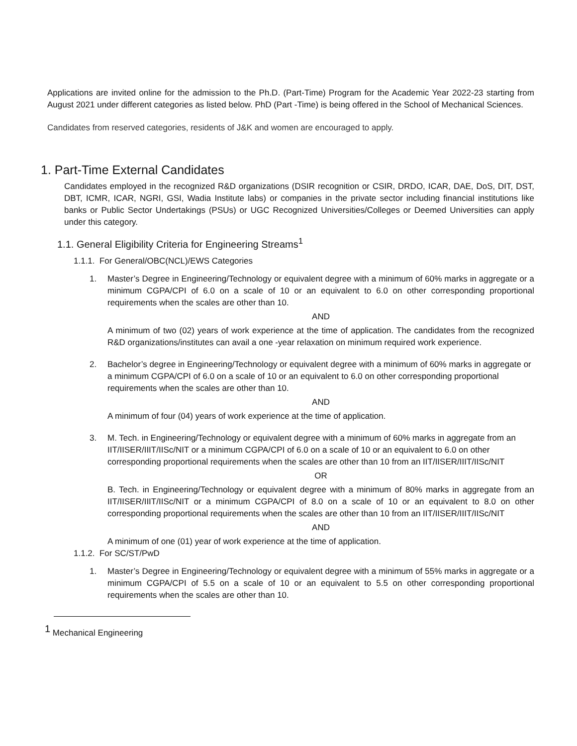Applications are invited online for the admission to the Ph.D. (Part-Time) Program for the Academic Year 2022-23 starting from August 2021 under different categories as listed below. PhD (Part -Time) is being offered in the School of Mechanical Sciences.
Candidates from reserved categories, residents of J&K and women are encouraged to apply.
1. Part-Time External Candidates
Candidates employed in the recognized R&D organizations (DSIR recognition or CSIR, DRDO, ICAR, DAE, DoS, DIT, DST, DBT, ICMR, ICAR, NGRI, GSI, Wadia Institute labs) or companies in the private sector including financial institutions like banks or Public Sector Undertakings (PSUs) or UGC Recognized Universities/Colleges or Deemed Universities can apply under this category.
1.1. General Eligibility Criteria for Engineering Streams<sup>1</sup>
1.1.1. For General/OBC(NCL)/EWS Categories
1. Master’s Degree in Engineering/Technology or equivalent degree with a minimum of 60% marks in aggregate or a minimum CGPA/CPI of 6.0 on a scale of 10 or an equivalent to 6.0 on other corresponding proportional requirements when the scales are other than 10.
AND
A minimum of two (02) years of work experience at the time of application. The candidates from the recognized R&D organizations/institutes can avail a one -year relaxation on minimum required work experience.
2. Bachelor’s degree in Engineering/Technology or equivalent degree with a minimum of 60% marks in aggregate or a minimum CGPA/CPI of 6.0 on a scale of 10 or an equivalent to 6.0 on other corresponding proportional requirements when the scales are other than 10.
AND
A minimum of four (04) years of work experience at the time of application.
3. M. Tech. in Engineering/Technology or equivalent degree with a minimum of 60% marks in aggregate from an IIT/IISER/IIIT/IISc/NIT or a minimum CGPA/CPI of 6.0 on a scale of 10 or an equivalent to 6.0 on other corresponding proportional requirements when the scales are other than 10 from an IIT/IISER/IIIT/IISc/NIT
OR
B. Tech. in Engineering/Technology or equivalent degree with a minimum of 80% marks in aggregate from an IIT/IISER/IIIT/IISc/NIT or a minimum CGPA/CPI of 8.0 on a scale of 10 or an equivalent to 8.0 on other corresponding proportional requirements when the scales are other than 10 from an IIT/IISER/IIIT/IISc/NIT
AND
A minimum of one (01) year of work experience at the time of application.
1.1.2. For SC/ST/PwD
1. Master’s Degree in Engineering/Technology or equivalent degree with a minimum of 55% marks in aggregate or a minimum CGPA/CPI of 5.5 on a scale of 10 or an equivalent to 5.5 on other corresponding proportional requirements when the scales are other than 10.
<sup>1</sup> Mechanical Engineering